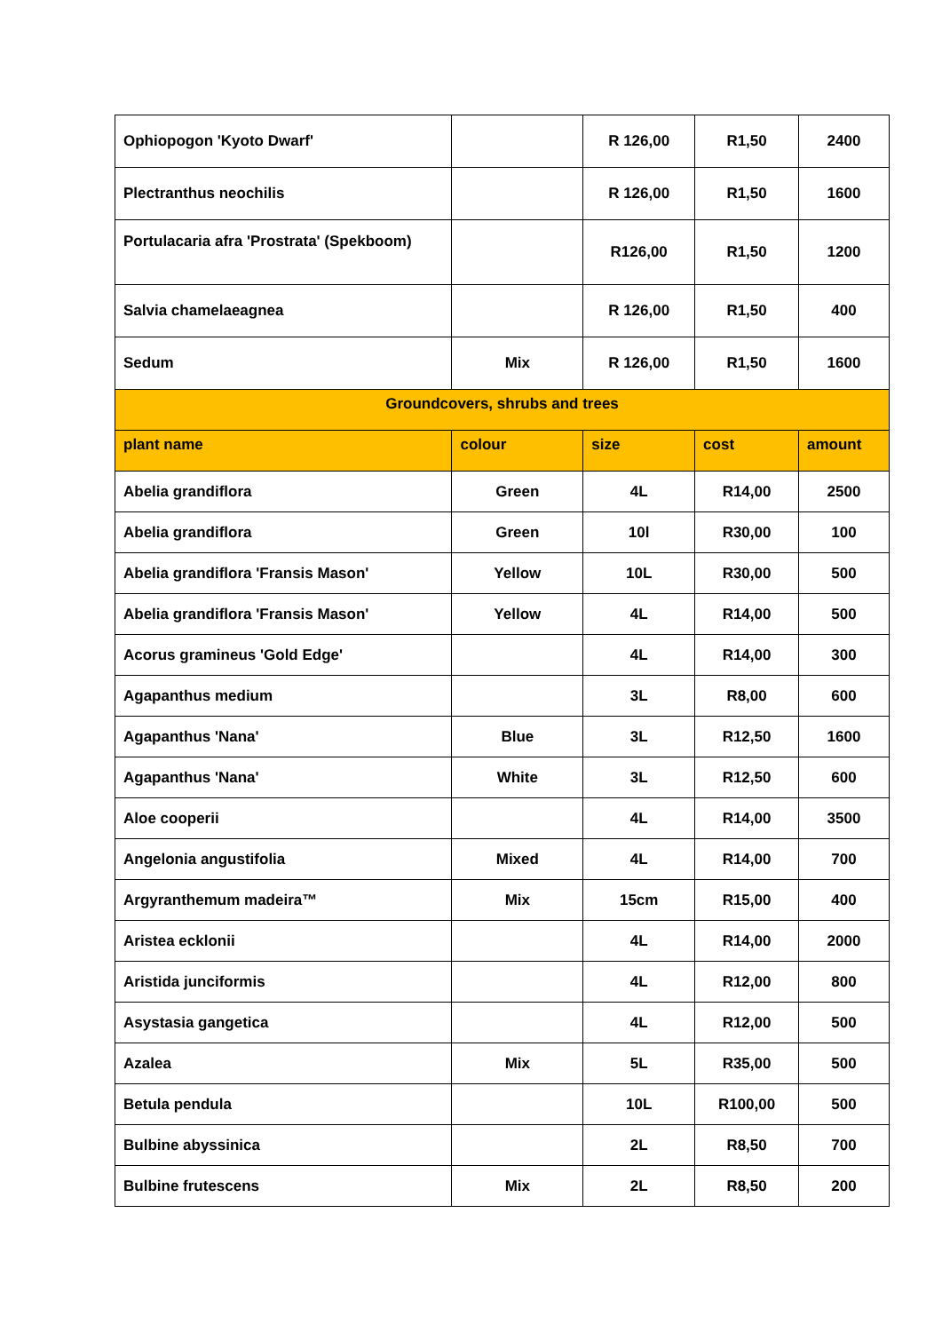| Ophiopogon 'Kyoto Dwarf' | | R 126,00 | R1,50 | 2400 |
| Plectranthus neochilis | | R 126,00 | R1,50 | 1600 |
| Portulacaria afra 'Prostrata' (Spekboom) | | R126,00 | R1,50 | 1200 |
| Salvia chamelaeagnea | | R 126,00 | R1,50 | 400 |
| Sedum | Mix | R 126,00 | R1,50 | 1600 |
| Groundcovers, shrubs and trees | | | | |
| plant name | colour | size | cost | amount |
| Abelia grandiflora | Green | 4L | R14,00 | 2500 |
| Abelia grandiflora | Green | 10l | R30,00 | 100 |
| Abelia grandiflora 'Fransis Mason' | Yellow | 10L | R30,00 | 500 |
| Abelia grandiflora 'Fransis Mason' | Yellow | 4L | R14,00 | 500 |
| Acorus gramineus 'Gold Edge' | | 4L | R14,00 | 300 |
| Agapanthus medium | | 3L | R8,00 | 600 |
| Agapanthus 'Nana' | Blue | 3L | R12,50 | 1600 |
| Agapanthus 'Nana' | White | 3L | R12,50 | 600 |
| Aloe cooperii | | 4L | R14,00 | 3500 |
| Angelonia angustifolia | Mixed | 4L | R14,00 | 700 |
| Argyranthemum madeira™ | Mix | 15cm | R15,00 | 400 |
| Aristea ecklonii | | 4L | R14,00 | 2000 |
| Aristida junciformis | | 4L | R12,00 | 800 |
| Asystasia gangetica | | 4L | R12,00 | 500 |
| Azalea | Mix | 5L | R35,00 | 500 |
| Betula pendula | | 10L | R100,00 | 500 |
| Bulbine abyssinica | | 2L | R8,50 | 700 |
| Bulbine frutescens | Mix | 2L | R8,50 | 200 |